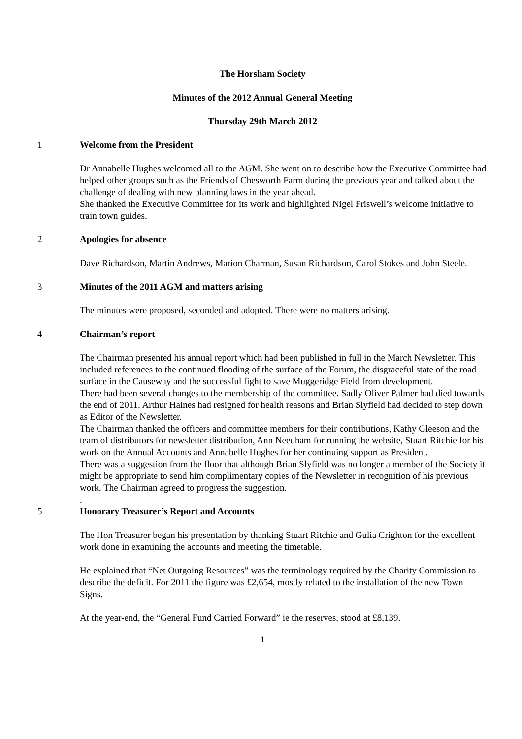The Horsham Society
Minutes of the 2012 Annual General Meeting
Thursday 29th March 2012
1 Welcome from the President
Dr Annabelle Hughes welcomed all to the AGM. She went on to describe how the Executive Committee had helped other groups such as the Friends of Chesworth Farm during the previous year and talked about the challenge of dealing with new planning laws in the year ahead.
She thanked the Executive Committee for its work and highlighted Nigel Friswell’s welcome initiative to train town guides.
2 Apologies for absence
Dave Richardson, Martin Andrews, Marion Charman, Susan Richardson, Carol Stokes and John Steele.
3 Minutes of the 2011 AGM and matters arising
The minutes were proposed, seconded and adopted. There were no matters arising.
4 Chairman’s report
The Chairman presented his annual report which had been published in full in the March Newsletter. This included references to the continued flooding of the surface of the Forum, the disgraceful state of the road surface in the Causeway and the successful fight to save Muggeridge Field from development.
There had been several changes to the membership of the committee. Sadly Oliver Palmer had died towards the end of 2011. Arthur Haines had resigned for health reasons and Brian Slyfield had decided to step down as Editor of the Newsletter.
The Chairman thanked the officers and committee members for their contributions, Kathy Gleeson and the team of distributors for newsletter distribution, Ann Needham for running the website, Stuart Ritchie for his work on the Annual Accounts and Annabelle Hughes for her continuing support as President.
There was a suggestion from the floor that although Brian Slyfield was no longer a member of the Society it might be appropriate to send him complimentary copies of the Newsletter in recognition of his previous work. The Chairman agreed to progress the suggestion.
.
5 Honorary Treasurer’s Report and Accounts
The Hon Treasurer began his presentation by thanking Stuart Ritchie and Gulia Crighton for the excellent work done in examining the accounts and meeting the timetable.
He explained that “Net Outgoing Resources” was the terminology required by the Charity Commission to describe the deficit. For 2011 the figure was £2,654, mostly related to the installation of the new Town Signs.
At the year-end, the “General Fund Carried Forward” ie the reserves, stood at £8,139.
1